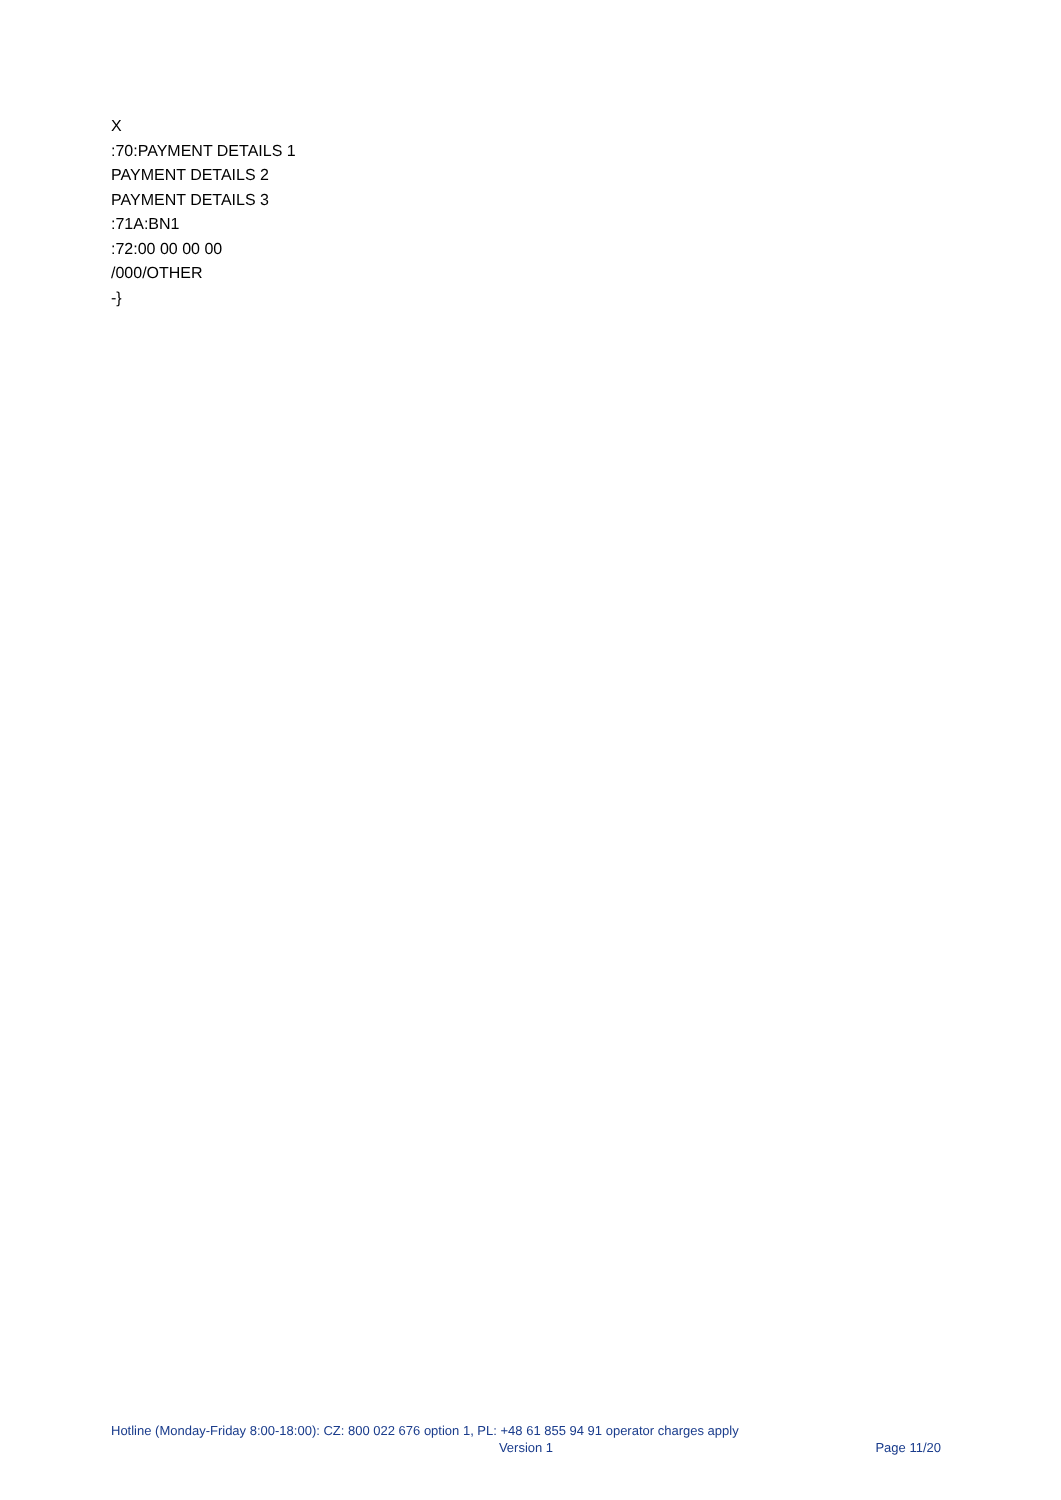X
:70:PAYMENT DETAILS 1
PAYMENT DETAILS 2
PAYMENT DETAILS 3
:71A:BN1
:72:00 00 00 00
/000/OTHER
-}
Hotline (Monday-Friday 8:00-18:00): CZ: 800 022 676 option 1, PL: +48 61 855 94 91 operator charges apply
Version 1 Page 11/20